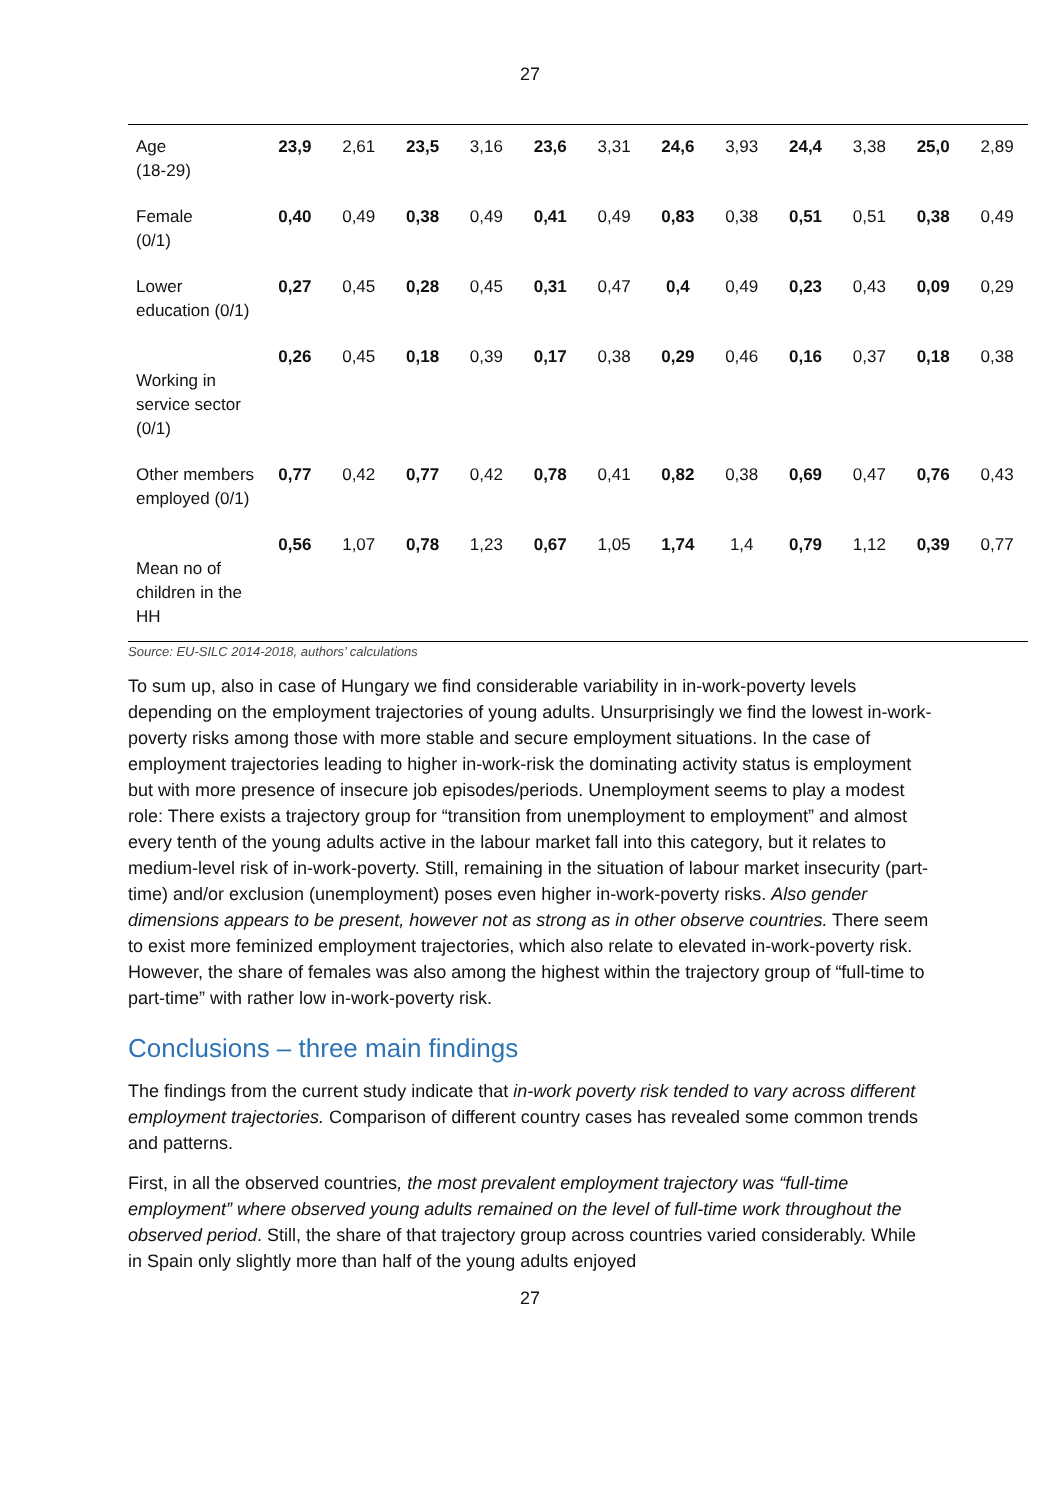27
| Age (18-29) | 23,9 | 2,61 | 23,5 | 3,16 | 23,6 | 3,31 | 24,6 | 3,93 | 24,4 | 3,38 | 25,0 | 2,89 |
| Female (0/1) | 0,40 | 0,49 | 0,38 | 0,49 | 0,41 | 0,49 | 0,83 | 0,38 | 0,51 | 0,51 | 0,38 | 0,49 |
| Lower education (0/1) | 0,27 | 0,45 | 0,28 | 0,45 | 0,31 | 0,47 | 0,4 | 0,49 | 0,23 | 0,43 | 0,09 | 0,29 |
| Working in service sector (0/1) | 0,26 | 0,45 | 0,18 | 0,39 | 0,17 | 0,38 | 0,29 | 0,46 | 0,16 | 0,37 | 0,18 | 0,38 |
| Other members employed (0/1) | 0,77 | 0,42 | 0,77 | 0,42 | 0,78 | 0,41 | 0,82 | 0,38 | 0,69 | 0,47 | 0,76 | 0,43 |
| Mean no of children in the HH | 0,56 | 1,07 | 0,78 | 1,23 | 0,67 | 1,05 | 1,74 | 1,4 | 0,79 | 1,12 | 0,39 | 0,77 |
Source: EU-SILC 2014-2018, authors’ calculations
To sum up, also in case of Hungary we find considerable variability in in-work-poverty levels depending on the employment trajectories of young adults. Unsurprisingly we find the lowest in-work-poverty risks among those with more stable and secure employment situations. In the case of employment trajectories leading to higher in-work-risk the dominating activity status is employment but with more presence of insecure job episodes/periods. Unemployment seems to play a modest role: There exists a trajectory group for “transition from unemployment to employment” and almost every tenth of the young adults active in the labour market fall into this category, but it relates to medium-level risk of in-work-poverty. Still, remaining in the situation of labour market insecurity (part-time) and/or exclusion (unemployment) poses even higher in-work-poverty risks. Also gender dimensions appears to be present, however not as strong as in other observe countries. There seem to exist more feminized employment trajectories, which also relate to elevated in-work-poverty risk. However, the share of females was also among the highest within the trajectory group of “full-time to part-time” with rather low in-work-poverty risk.
Conclusions – three main findings
The findings from the current study indicate that in-work poverty risk tended to vary across different employment trajectories. Comparison of different country cases has revealed some common trends and patterns.
First, in all the observed countries, the most prevalent employment trajectory was “full-time employment” where observed young adults remained on the level of full-time work throughout the observed period. Still, the share of that trajectory group across countries varied considerably. While in Spain only slightly more than half of the young adults enjoyed
27